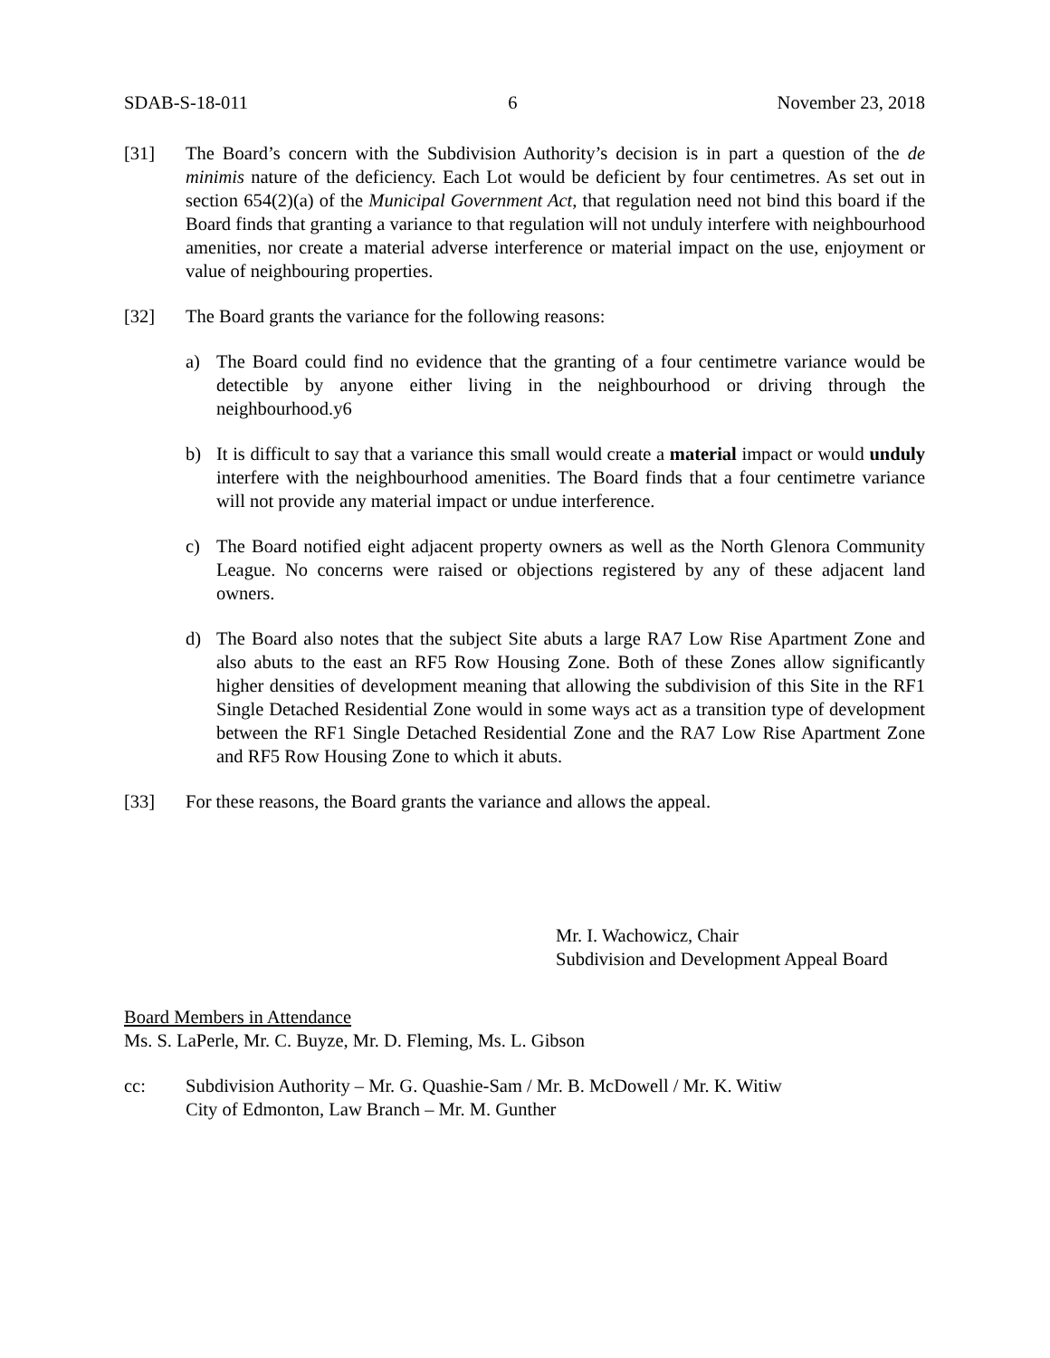SDAB-S-18-011 6 November 23, 2018
[31] The Board’s concern with the Subdivision Authority’s decision is in part a question of the de minimis nature of the deficiency. Each Lot would be deficient by four centimetres. As set out in section 654(2)(a) of the Municipal Government Act, that regulation need not bind this board if the Board finds that granting a variance to that regulation will not unduly interfere with neighbourhood amenities, nor create a material adverse interference or material impact on the use, enjoyment or value of neighbouring properties.
[32] The Board grants the variance for the following reasons:
a) The Board could find no evidence that the granting of a four centimetre variance would be detectible by anyone either living in the neighbourhood or driving through the neighbourhood.y6
b) It is difficult to say that a variance this small would create a material impact or would unduly interfere with the neighbourhood amenities. The Board finds that a four centimetre variance will not provide any material impact or undue interference.
c) The Board notified eight adjacent property owners as well as the North Glenora Community League. No concerns were raised or objections registered by any of these adjacent land owners.
d) The Board also notes that the subject Site abuts a large RA7 Low Rise Apartment Zone and also abuts to the east an RF5 Row Housing Zone. Both of these Zones allow significantly higher densities of development meaning that allowing the subdivision of this Site in the RF1 Single Detached Residential Zone would in some ways act as a transition type of development between the RF1 Single Detached Residential Zone and the RA7 Low Rise Apartment Zone and RF5 Row Housing Zone to which it abuts.
[33] For these reasons, the Board grants the variance and allows the appeal.
Mr. I. Wachowicz, Chair
Subdivision and Development Appeal Board
Board Members in Attendance
Ms. S. LaPerle, Mr. C. Buyze, Mr. D. Fleming, Ms. L. Gibson
cc: Subdivision Authority – Mr. G. Quashie-Sam / Mr. B. McDowell / Mr. K. Witiw
City of Edmonton, Law Branch – Mr. M. Gunther